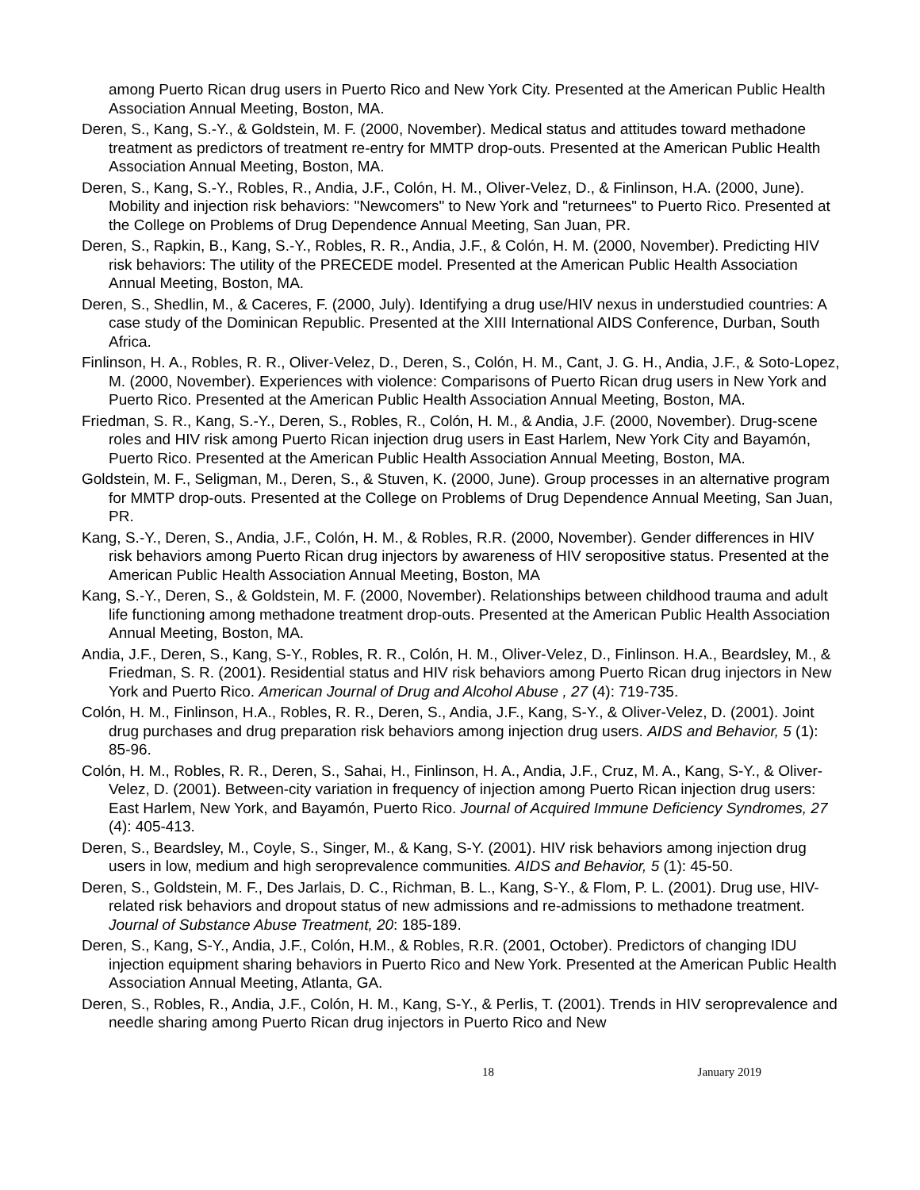among Puerto Rican drug users in Puerto Rico and New York City. Presented at the American Public Health Association Annual Meeting, Boston, MA.
Deren, S., Kang, S.-Y., & Goldstein, M. F. (2000, November). Medical status and attitudes toward methadone treatment as predictors of treatment re-entry for MMTP drop-outs. Presented at the American Public Health Association Annual Meeting, Boston, MA.
Deren, S., Kang, S.-Y., Robles, R., Andia, J.F., Colón, H. M., Oliver-Velez, D., & Finlinson, H.A. (2000, June). Mobility and injection risk behaviors: "Newcomers" to New York and "returnees" to Puerto Rico. Presented at the College on Problems of Drug Dependence Annual Meeting, San Juan, PR.
Deren, S., Rapkin, B., Kang, S.-Y., Robles, R. R., Andia, J.F., & Colón, H. M. (2000, November). Predicting HIV risk behaviors: The utility of the PRECEDE model. Presented at the American Public Health Association Annual Meeting, Boston, MA.
Deren, S., Shedlin, M., & Caceres, F. (2000, July). Identifying a drug use/HIV nexus in understudied countries: A case study of the Dominican Republic. Presented at the XIII International AIDS Conference, Durban, South Africa.
Finlinson, H. A., Robles, R. R., Oliver-Velez, D., Deren, S., Colón, H. M., Cant, J. G. H., Andia, J.F., & Soto-Lopez, M. (2000, November). Experiences with violence: Comparisons of Puerto Rican drug users in New York and Puerto Rico. Presented at the American Public Health Association Annual Meeting, Boston, MA.
Friedman, S. R., Kang, S.-Y., Deren, S., Robles, R., Colón, H. M., & Andia, J.F. (2000, November). Drug-scene roles and HIV risk among Puerto Rican injection drug users in East Harlem, New York City and Bayamón, Puerto Rico. Presented at the American Public Health Association Annual Meeting, Boston, MA.
Goldstein, M. F., Seligman, M., Deren, S., & Stuven, K. (2000, June). Group processes in an alternative program for MMTP drop-outs. Presented at the College on Problems of Drug Dependence Annual Meeting, San Juan, PR.
Kang, S.-Y., Deren, S., Andia, J.F., Colón, H. M., & Robles, R.R. (2000, November). Gender differences in HIV risk behaviors among Puerto Rican drug injectors by awareness of HIV seropositive status. Presented at the American Public Health Association Annual Meeting, Boston, MA
Kang, S.-Y., Deren, S., & Goldstein, M. F. (2000, November). Relationships between childhood trauma and adult life functioning among methadone treatment drop-outs. Presented at the American Public Health Association Annual Meeting, Boston, MA.
Andia, J.F., Deren, S., Kang, S-Y., Robles, R. R., Colón, H. M., Oliver-Velez, D., Finlinson. H.A., Beardsley, M., & Friedman, S. R. (2001). Residential status and HIV risk behaviors among Puerto Rican drug injectors in New York and Puerto Rico. American Journal of Drug and Alcohol Abuse , 27 (4): 719-735.
Colón, H. M., Finlinson, H.A., Robles, R. R., Deren, S., Andia, J.F., Kang, S-Y., & Oliver-Velez, D. (2001). Joint drug purchases and drug preparation risk behaviors among injection drug users. AIDS and Behavior, 5 (1): 85-96.
Colón, H. M., Robles, R. R., Deren, S., Sahai, H., Finlinson, H. A., Andia, J.F., Cruz, M. A., Kang, S-Y., & Oliver-Velez, D. (2001). Between-city variation in frequency of injection among Puerto Rican injection drug users: East Harlem, New York, and Bayamón, Puerto Rico. Journal of Acquired Immune Deficiency Syndromes, 27 (4): 405-413.
Deren, S., Beardsley, M., Coyle, S., Singer, M., & Kang, S-Y. (2001). HIV risk behaviors among injection drug users in low, medium and high seroprevalence communities. AIDS and Behavior, 5 (1): 45-50.
Deren, S., Goldstein, M. F., Des Jarlais, D. C., Richman, B. L., Kang, S-Y., & Flom, P. L. (2001). Drug use, HIV-related risk behaviors and dropout status of new admissions and re-admissions to methadone treatment. Journal of Substance Abuse Treatment, 20: 185-189.
Deren, S., Kang, S-Y., Andia, J.F., Colón, H.M., & Robles, R.R. (2001, October). Predictors of changing IDU injection equipment sharing behaviors in Puerto Rico and New York. Presented at the American Public Health Association Annual Meeting, Atlanta, GA.
Deren, S., Robles, R., Andia, J.F., Colón, H. M., Kang, S-Y., & Perlis, T. (2001). Trends in HIV seroprevalence and needle sharing among Puerto Rican drug injectors in Puerto Rico and New
18 January 2019